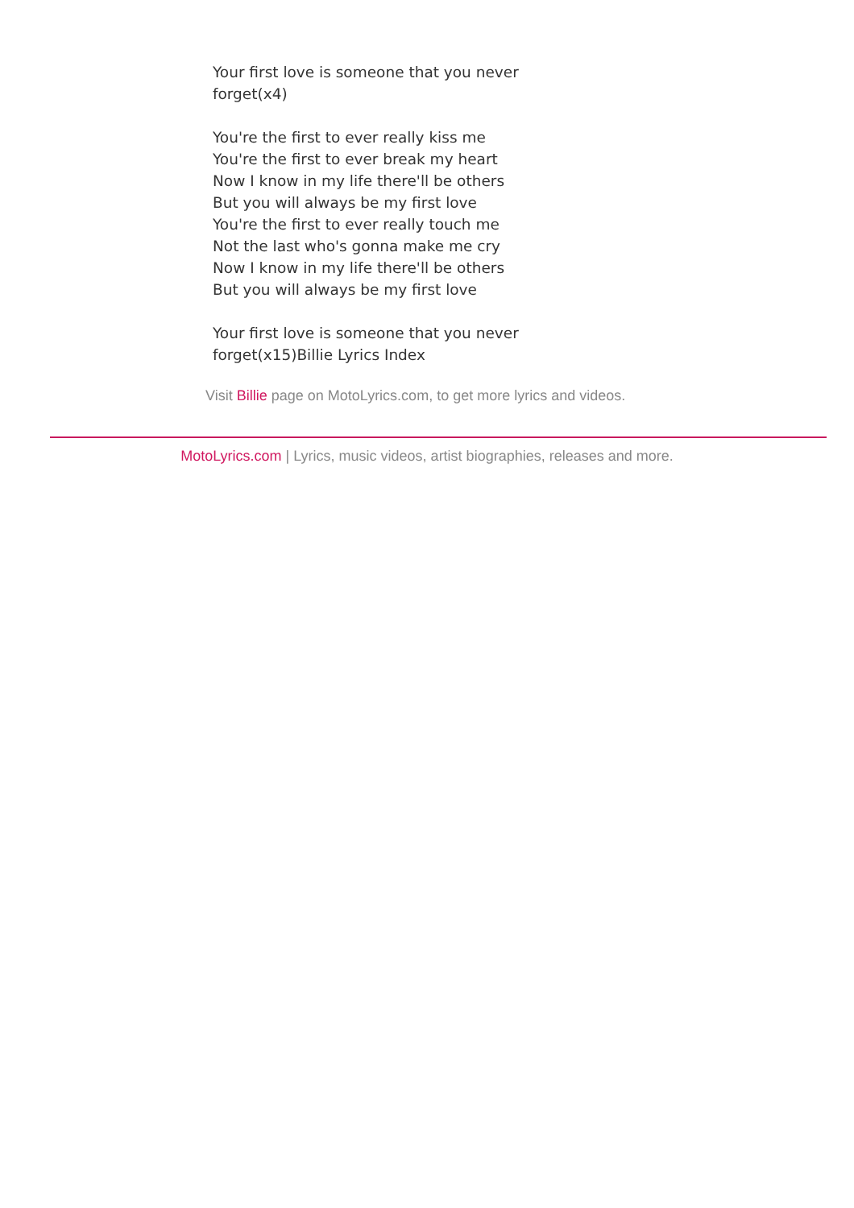Your first love is someone that you never forget(x4)
You're the first to ever really kiss me
You're the first to ever break my heart
Now I know in my life there'll be others
But you will always be my first love
You're the first to ever really touch me
Not the last who's gonna make me cry
Now I know in my life there'll be others
But you will always be my first love
Your first love is someone that you never forget(x15)Billie Lyrics Index
Visit Billie page on MotoLyrics.com, to get more lyrics and videos.
MotoLyrics.com | Lyrics, music videos, artist biographies, releases and more.